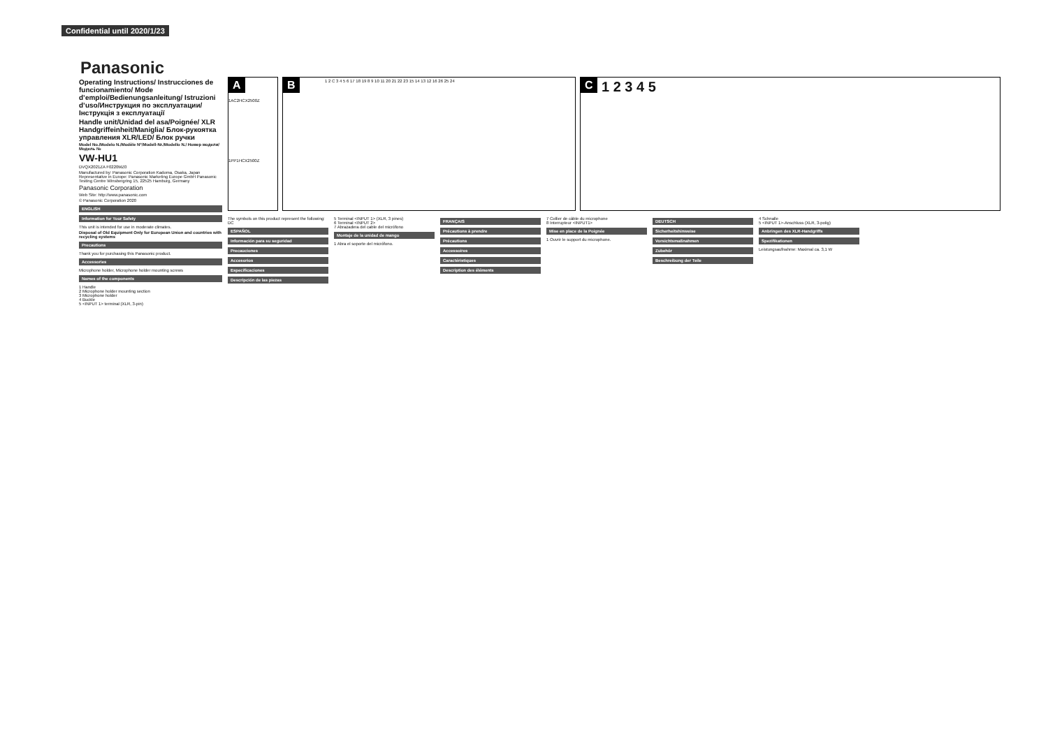Confidential until 2020/1/23
Panasonic
Operating Instructions/ Instrucciones de funcionamiento/ Mode d’emploi/Bedienungsanleitung/ Istruzioni d’uso/Инструкция по эксплуатации/ Інструкція з експлуатації
Handle unit/Unidad del asa/Poignée/ XLR Handgriffeinheit/Maniglia/ Блок-рукоятка управления XLR/LED/ Блок ручки
Model No./Modelo N./Modèle N°/Modell-Nr./Modello N./ Номер модели/Модель №
VW-HU1
DVQX2021ZA F0220MZ0
Manufactured by: Panasonic Corporation Kadoma, Osaka, Japan
Representative in Europe: Panasonic Marketing Europe GmbH Panasonic Testing Centre Winsbergring 15, 22525 Hamburg, Germany
Panasonic Corporation
Web Site: http://www.panasonic.com
© Panasonic Corporation 2020
ENGLISH
Information for Your Safety
This unit is intended for use in moderate climates.
Disposal of Old Equipment Only for European Union and countries with recycling systems
Precautions
Thank you for purchasing this Panasonic product.
Accessories
Microphone holder, Microphone holder mounting screws
Names of the components
1 Handle
2 Microphone holder mounting section
3 Microphone holder
4 Buckle
5 <INPUT 1> terminal (XLR, 3-pin)
A
1AC2HCX2500Z
1PP1HCX2500Z
B
1 2 C 3 4 5 6 17 18 19 8 9 10 11 20 21 22 23 15 14 13 12 16 26 25 24
C
1 2 3 4 5
The symbols on this product represent the following: DC
ESPAÑOL
Información para su seguridad
Precauciones
Accesorios
Especificaciones
Descripción de las piezas
5 Terminal <INPUT 1> (XLR, 3 pines)
6 Terminal <INPUT 2>
7 Abrazadera del cable del micrófono
Montaje de la unidad de mango
1 Abra el soporte del micrófono.
FRANÇAIS
Précautions à prendre
Précautions
Accessoires
Caractéristiques
Description des éléments
7 Collier de câble du microphone
8 Interrupteur <INPUT1>
Mise en place de la Poignée
1 Ouvrir le support du microphone.
DEUTSCH
Sicherheitshinweise
Vorsichtsmaßnahmen
Zubehör
Beschreibung der Teile
4 Schnalle
5 <INPUT 1>-Anschluss (XLR, 3-polig)
Anbringen des XLR-Handgriffs
Spezifikationen
Leistungsaufnahme: Maximal ca. 3,1 W